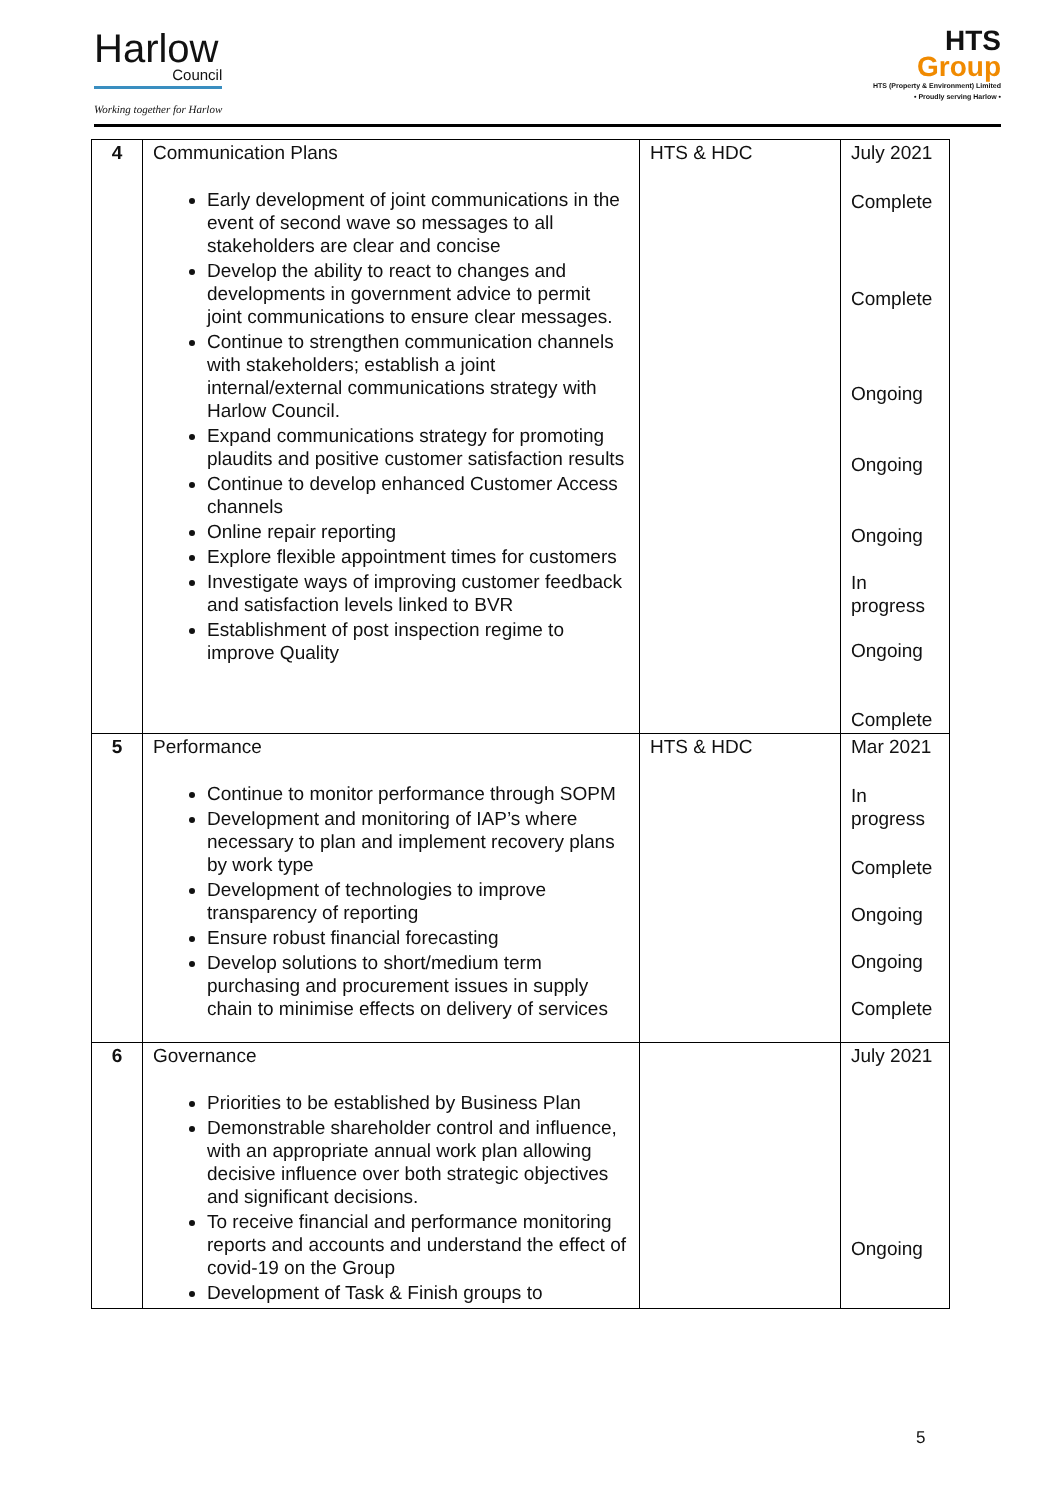Harlow
Council
Working together for Harlow
HTS
Group
HTS (Property & Environment) Limited
• Proudly serving Harlow •
| 4 | Communication Plans Early development of joint communications in the event of second wave so messages to all stakeholders are clear and concise Develop the ability to react to changes and developments in government advice to permit joint communications to ensure clear messages. Continue to strengthen communication channels with stakeholders; establish a joint internal/external communications strategy with Harlow Council. Expand communications strategy for promoting plaudits and positive customer satisfaction results Continue to develop enhanced Customer Access channels Online repair reporting Explore flexible appointment times for customers Investigate ways of improving customer feedback and satisfaction levels linked to BVR Establishment of post inspection regime to improve Quality | HTS & HDC | July 2021 Complete Complete Ongoing Ongoing Ongoing In progress Ongoing Complete |
| 5 | Performance Continue to monitor performance through SOPM Development and monitoring of IAP’s where necessary to plan and implement recovery plans by work type Development of technologies to improve transparency of reporting Ensure robust financial forecasting Develop solutions to short/medium term purchasing and procurement issues in supply chain to minimise effects on delivery of services | HTS & HDC | Mar 2021 In progress Complete Ongoing Ongoing Complete |
| 6 | Governance Priorities to be established by Business Plan Demonstrable shareholder control and influence, with an appropriate annual work plan allowing decisive influence over both strategic objectives and significant decisions. To receive financial and performance monitoring reports and accounts and understand the effect of covid-19 on the Group Development of Task & Finish groups to | | July 2021 Ongoing |
5